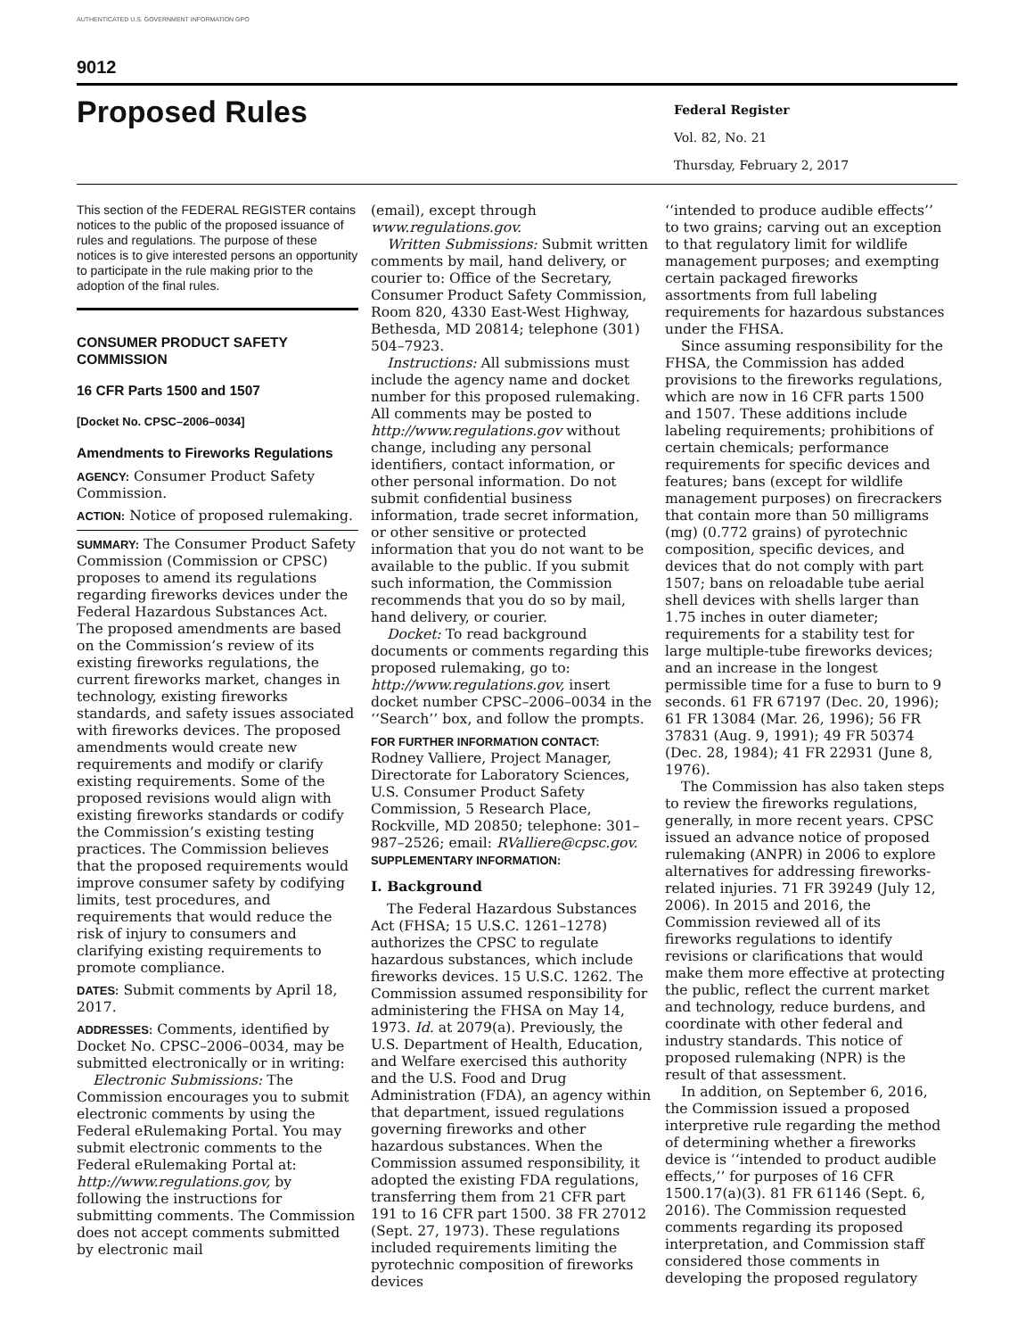AUTHENTICATED U.S. GOVERNMENT INFORMATION GPO
9012
Proposed Rules
Federal Register
Vol. 82, No. 21
Thursday, February 2, 2017
This section of the FEDERAL REGISTER contains notices to the public of the proposed issuance of rules and regulations. The purpose of these notices is to give interested persons an opportunity to participate in the rule making prior to the adoption of the final rules.
CONSUMER PRODUCT SAFETY COMMISSION
16 CFR Parts 1500 and 1507
[Docket No. CPSC–2006–0034]
Amendments to Fireworks Regulations
AGENCY: Consumer Product Safety Commission.
ACTION: Notice of proposed rulemaking.
SUMMARY: The Consumer Product Safety Commission (Commission or CPSC) proposes to amend its regulations regarding fireworks devices under the Federal Hazardous Substances Act. The proposed amendments are based on the Commission’s review of its existing fireworks regulations, the current fireworks market, changes in technology, existing fireworks standards, and safety issues associated with fireworks devices. The proposed amendments would create new requirements and modify or clarify existing requirements. Some of the proposed revisions would align with existing fireworks standards or codify the Commission’s existing testing practices. The Commission believes that the proposed requirements would improve consumer safety by codifying limits, test procedures, and requirements that would reduce the risk of injury to consumers and clarifying existing requirements to promote compliance.
DATES: Submit comments by April 18, 2017.
ADDRESSES: Comments, identified by Docket No. CPSC–2006–0034, may be submitted electronically or in writing:
Electronic Submissions: The Commission encourages you to submit electronic comments by using the Federal eRulemaking Portal. You may submit electronic comments to the Federal eRulemaking Portal at: http://www.regulations.gov, by following the instructions for submitting comments. The Commission does not accept comments submitted by electronic mail
(email), except through www.regulations.gov.
Written Submissions: Submit written comments by mail, hand delivery, or courier to: Office of the Secretary, Consumer Product Safety Commission, Room 820, 4330 East-West Highway, Bethesda, MD 20814; telephone (301) 504–7923.
Instructions: All submissions must include the agency name and docket number for this proposed rulemaking. All comments may be posted to http://www.regulations.gov without change, including any personal identifiers, contact information, or other personal information. Do not submit confidential business information, trade secret information, or other sensitive or protected information that you do not want to be available to the public. If you submit such information, the Commission recommends that you do so by mail, hand delivery, or courier.
Docket: To read background documents or comments regarding this proposed rulemaking, go to: http://www.regulations.gov, insert docket number CPSC–2006–0034 in the ‘‘Search’’ box, and follow the prompts.
FOR FURTHER INFORMATION CONTACT: Rodney Valliere, Project Manager, Directorate for Laboratory Sciences, U.S. Consumer Product Safety Commission, 5 Research Place, Rockville, MD 20850; telephone: 301–987–2526; email: RValliere@cpsc.gov.
SUPPLEMENTARY INFORMATION:
I. Background
The Federal Hazardous Substances Act (FHSA; 15 U.S.C. 1261–1278) authorizes the CPSC to regulate hazardous substances, which include fireworks devices. 15 U.S.C. 1262. The Commission assumed responsibility for administering the FHSA on May 14, 1973. Id. at 2079(a). Previously, the U.S. Department of Health, Education, and Welfare exercised this authority and the U.S. Food and Drug Administration (FDA), an agency within that department, issued regulations governing fireworks and other hazardous substances. When the Commission assumed responsibility, it adopted the existing FDA regulations, transferring them from 21 CFR part 191 to 16 CFR part 1500. 38 FR 27012 (Sept. 27, 1973). These regulations included requirements limiting the pyrotechnic composition of fireworks devices
‘‘intended to produce audible effects’’ to two grains; carving out an exception to that regulatory limit for wildlife management purposes; and exempting certain packaged fireworks assortments from full labeling requirements for hazardous substances under the FHSA.
Since assuming responsibility for the FHSA, the Commission has added provisions to the fireworks regulations, which are now in 16 CFR parts 1500 and 1507. These additions include labeling requirements; prohibitions of certain chemicals; performance requirements for specific devices and features; bans (except for wildlife management purposes) on firecrackers that contain more than 50 milligrams (mg) (0.772 grains) of pyrotechnic composition, specific devices, and devices that do not comply with part 1507; bans on reloadable tube aerial shell devices with shells larger than 1.75 inches in outer diameter; requirements for a stability test for large multiple-tube fireworks devices; and an increase in the longest permissible time for a fuse to burn to 9 seconds. 61 FR 67197 (Dec. 20, 1996); 61 FR 13084 (Mar. 26, 1996); 56 FR 37831 (Aug. 9, 1991); 49 FR 50374 (Dec. 28, 1984); 41 FR 22931 (June 8, 1976).
The Commission has also taken steps to review the fireworks regulations, generally, in more recent years. CPSC issued an advance notice of proposed rulemaking (ANPR) in 2006 to explore alternatives for addressing fireworks-related injuries. 71 FR 39249 (July 12, 2006). In 2015 and 2016, the Commission reviewed all of its fireworks regulations to identify revisions or clarifications that would make them more effective at protecting the public, reflect the current market and technology, reduce burdens, and coordinate with other federal and industry standards. This notice of proposed rulemaking (NPR) is the result of that assessment.
In addition, on September 6, 2016, the Commission issued a proposed interpretive rule regarding the method of determining whether a fireworks device is ‘‘intended to product audible effects,’’ for purposes of 16 CFR 1500.17(a)(3). 81 FR 61146 (Sept. 6, 2016). The Commission requested comments regarding its proposed interpretation, and Commission staff considered those comments in developing the proposed regulatory